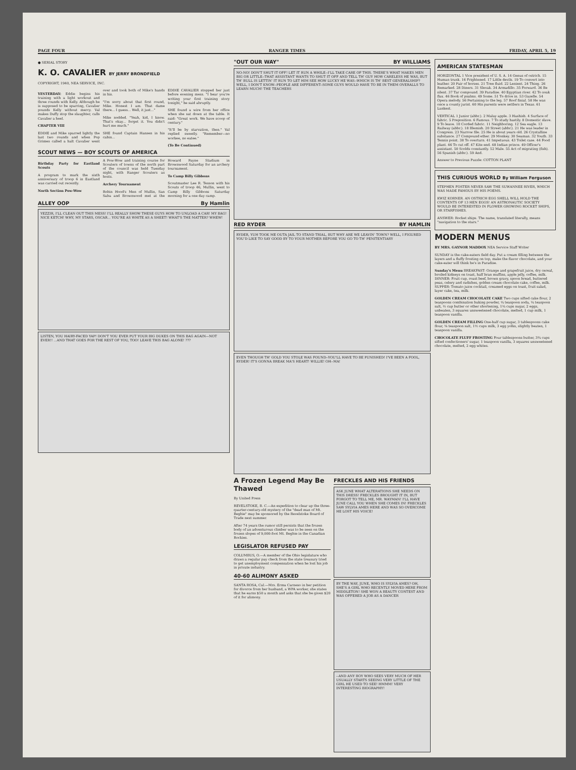PAGE FOUR RANGER TIMES FRIDAY, APRIL 5, 19
● SERIAL STORY
K. O. CAVALIER BY JERRY BRONDFIELD
COPYRIGHT, 1940, NEA SERVICE, INC.
YESTERDAY: Eddie begins his training with a light workout and three rounds with Kelly. Although he is supposed to be sparring, Cavalier pounds Kelly without mercy. Val makes Duffy stop the slaughter, calls Cavalier a heel.
CHAPTER VIII
EDDIE and Mike sparred lightly the last two rounds and when Pop Grimes called a halt Cavalier went over and took both of Mike's hands in his.
"I'm sorry about that first round, Mike. Honest I am. That dame there... I guess... Well, it just..."
Mike nodded. "Yeah, kid, I know. That's okay... forget it. You didn't hurt me much."
SHE found Captain Hansen in his cabin...
EDDIE CAVALIER stopped her just before evening mess. "I hear you're writing your first training story tonight," he said abruptly.
SHE found a wire from her office when she sat down at the table. It said: "Great work. We have scoop of century."
"It'll be by starvation, then." Val replied sweetly. "Remember—no workee, no eatee."
(To Be Continued)
SCOUT NEWS — BOY SCOUTS OF AMERICA
Birthday Party for Eastland Scouts
A program to mark the sixth anniversary of troop 6 in Eastland was carried out recently.
North Section Pow-Wow
A Pow-Wow and training course for Scouters of towns of the north part of the council was held Tuesday night, with Ranger Scouters as hosts.
Archery Tournament
Robin Hood's Men of Mullin, San Saba and Brownwood met at the Howard Payne Stadium in Brownwood Saturday for an archery tournament.
To Camp Billy Gibbons
Scoutmaster Lee R. Tesson with his Scouts of troop 46, Mullin, went to Camp Billy Gibbons Saturday morning for a one day camp.
ALLEY OOP By Hamlin
YEZZIR, I'LL CLEAN OUT THIS MESS! I'LL REALLY SHOW THESE GUYS HOW TO UNLOAD A CAR! MY BAG! NICE KETCH! WHY, MY STARS, OSCAR... YOU'RE AS WHITE AS A SHEET! WHAT'S THE MATTER? WHEW!
LISTEN, YOU HAIRY-FACED YAP! DON'T YOU EVER PUT YOUR BIG DUKES ON THIS BAG AGAIN—NOT EVER!! ...AND THAT GOES FOR THE REST OF YOU, TOO! LEAVE THIS BAG ALONE! ???
"OUT OUR WAY" BY WILLIAMS
NO-NO! DON'T SHUT IT OFF! LET IT RUN A WHILE--I'LL TAKE CARE OF THIS. THERE'S WHAT MAKES MEN BIG OR LITTLE--THAT ASSISTANT WANTS TO SHUT IT OFF AND TELL TH' GUY HOW CARELESS HE WAS, BUT TH' BULL IS LETTIN' IT RUN TO LET HIM SEE HOW LUCKY HE WAS--WHICH IS TH' BEST GENERALSHIP? WELL, I DON'T KNOW--PEOPLE ARE DIFFERENT--SOME GUYS WOULD HAVE TO BE IN THEM OVERALLS TO LEARN MUCH! THE TEACHERS
RED RYDER BY HAMLIN
RYDER, YUH TOOK ME OUTA JAIL TO STAND TRIAL, BUT WHY ARE WE LEAVIN' TOWN? WELL, I FIGURED YOU'D LIKE TO SAY GOOD BY TO YOUR MOTHER BEFORE YOU GO TO TH' PENITENTIARY
EVEN THOUGH TH' GOLD YOU STOLE WAS FOUND--YOU'LL HAVE TO BE PUNISHED! I'VE BEEN A FOOL, RYDER! IT'S GONNA BREAK MA'S HEART! WILLIE! OH--MA!
A Frozen Legend May Be Thawed
By United Press
REVELSTOKE, B. C.—An expedition to clear up the three-quarter-century-old mystery of the "dead man of Mt. Begbie" may be sponsored by the Revelstoke Board of Trade next summer.
After 74 years the rumor still persists that the frozen body of an adventurous climber was to be seen on the frozen slopes of 9,000-foot Mt. Begbie in the Canadian Rockies.
LEGISLATOR REFUSED PAY
COLUMBUS, O.—A member of the Ohio legislature who draws a regular pay check from the state treasury tried to get unemployment compensation when he lost his job in private industry.
40-60 ALIMONY ASKED
SANTA ROSA, Cal.—Mrs. Erma Carneso in her petition for divorce from her husband, a WPA worker, she states that he earns $50 a month and asks that she be given $20 of it for alimony.
FRECKLES AND HIS FRIENDS
ASK JUNE WHAT ALTERATIONS SHE NEEDS ON THIS DRESS! FRECKLES BROUGHT IT IN, BUT FORGOT TO TELL ME, MR. WAYMAN! I'LL HAVE JUNE CALL YOU WHEN SHE COMES IN! FRECKLES SAW SYLVIA AMES HERE AND WAS SO OVERCOME HE LOST HIS VOICE!
BY THE WAY, JUNE, WHO IS SYLVIA AMES? OH, SHE'S A GIRL WHO RECENTLY MOVED HERE FROM MIDDLETON! SHE WON A BEAUTY CONTEST AND WAS OFFERED A JOB AS A DANCER
--AND ANY BOY WHO SEES VERY MUCH OF HER USUALLY STARTS SEEING VERY LITTLE OF THE GIRL HE USED TO SEE! HMMM! VERY INTERESTING BIOGRAPHY!
AMERICAN STATESMAN
HORIZONTAL 1 Vice president of U. S. A. 14 Genus of ostrich. 15 Human trunk. 16 Frightened. 17 Little devils. 19 To convert into leather. 20 Pair of horses. 21 Tree fluid. 22 Lenient. 24 Thing. 26 Remarked. 28 Diners. 31 Slevak. 34 Armadillo. 35 Forward. 36 Be silent. 37 Tar compound. 39 Paradise. 40 Egyptian river. 42 To soak flax. 46 Book of psalms. 49 Some. 51 To drive in. 53 Gazelle. 54 Opera melody. 56 Pertaining to the leg. 57 Roof finial. 58 He was once a county jurist. 60 His parents were settlers in Texas. 61 Lankest.
VERTICAL 1 Junior (abbr.). 2 Malay apple. 3 Hashish. 4 Surface of fabric. 5 Preposition. 6 Famous. 7 To study hastily. 8 Domestic slave. 9 To leave. 10 Corded fabric. 11 Neighboring. 12 Sea eagle. 13 Railway (abbr.). 18 Blemish. 20 Street (abbr.). 21 He was leader in Congress. 23 Narrow file. 25 He is about years old. 26 Crystalline substance. 27 Compound ether. 29 Monkey. 30 Seaman. 32 Youth. 33 Tennis point. 38 To overturn. 41 Impetuous. 43 Toilet case. 44 Food plant. 46 To cut off. 47 Kite end. 48 Indian prince. 49 Officer's assistant. 50 Scolds constantly. 52 Male. 55 Act of migrating (fish). 56 Spanish (abbr.). 59 And.
Answer to Previous Puzzle: COTTON PLANT
THIS CURIOUS WORLD By William Ferguson
STEPHEN FOSTER NEVER SAW THE SUWANNEE RIVER, WHICH WAS MADE FAMOUS BY HIS POEMS.
KWIZ KORNER. AN OSTRICH EGG SHELL WILL HOLD THE CONTENTS OF 13 HEN EGGS! AN ASTRONAUTIC SOCIETY WOULD BE INTERESTED IN FLOWER GROWING ROCKET SHIPS, OR STARFISHES.
ANSWER: Rocket ships. The name, translated literally, means "navigation to the stars."
MODERN MENUS
BY MRS. GAYNOR MADDOX NEA Service Staff Writer
SUNDAY is the cake-eaters field day. Put a cream filling between the layers and a fluffy frosting on top, make the flavor chocolate, and your cake-eater will think he's in Paradise.
Sunday's Menu BREAKFAST: Orange and grapefruit juice, dry cereal, broiled kidneys on toast, half bran muffins, apple jelly, coffee, milk. DINNER: Fruit cup, roast beef, brown gravy, spoon bread, buttered peas, celery and radishes, golden cream chocolate cake, coffee, milk. SUPPER: Tomato juice cocktail, creamed eggs on toast, fruit salad, layer cake, tea, milk.
GOLDEN CREAM CHOCOLATE CAKE Two cups sifted cake flour, 2 teaspoons combination baking powder, ¼ teaspoon soda, ¼ teaspoon salt, ½ cup butter or other shortening, 1¼ cups sugar, 2 eggs, unbeaten, 3 squares unsweetened chocolate, melted, 1 cup milk, 1 teaspoon vanilla.
GOLDEN CREAM FILLING One-half cup sugar, 3 tablespoons cake flour, ⅛ teaspoon salt, 1½ cups milk, 3 egg yolks, slightly beaten, 1 teaspoon vanilla.
CHOCOLATE FLUFF FROSTING Four tablespoons butter, 3¾ cups sifted confectioners' sugar, 1 teaspoon vanilla, 3 squares unsweetened chocolate, melted, 2 egg whites.